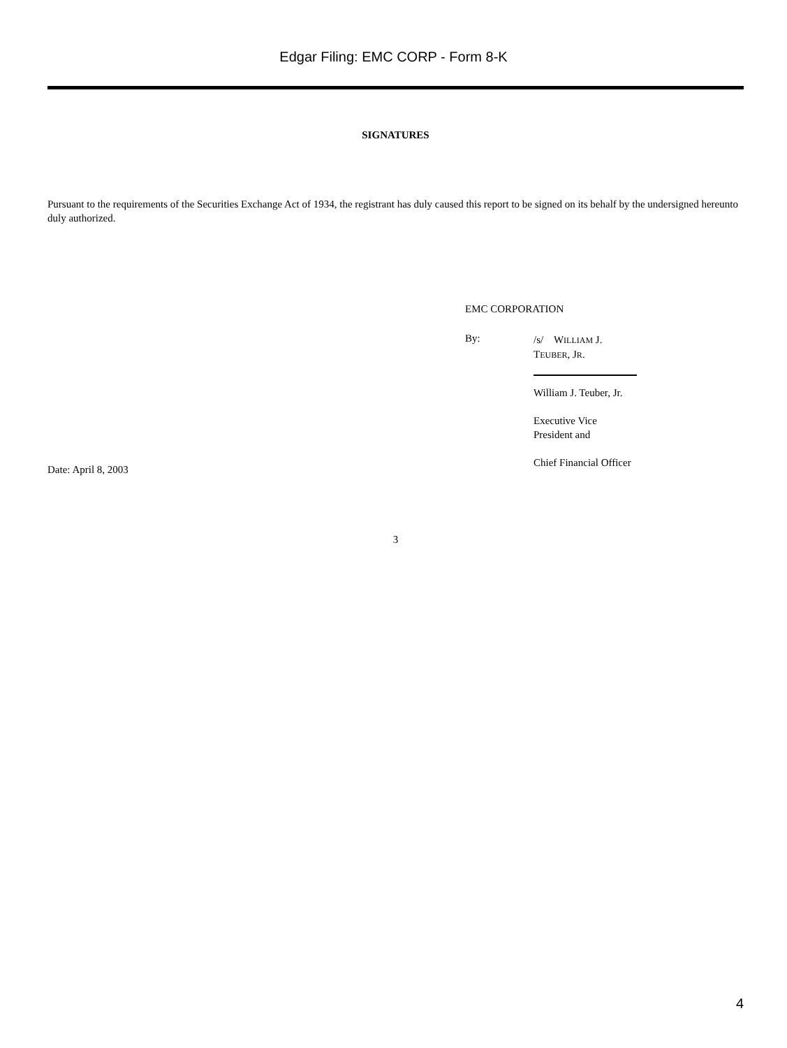Edgar Filing: EMC CORP - Form 8-K
SIGNATURES
Pursuant to the requirements of the Securities Exchange Act of 1934, the registrant has duly caused this report to be signed on its behalf by the undersigned hereunto duly authorized.
EMC CORPORATION
By:
/s/ WILLIAM J. TEUBER, JR.
William J. Teuber, Jr.
Executive Vice President and
Chief Financial Officer
Date: April 8, 2003
3
4